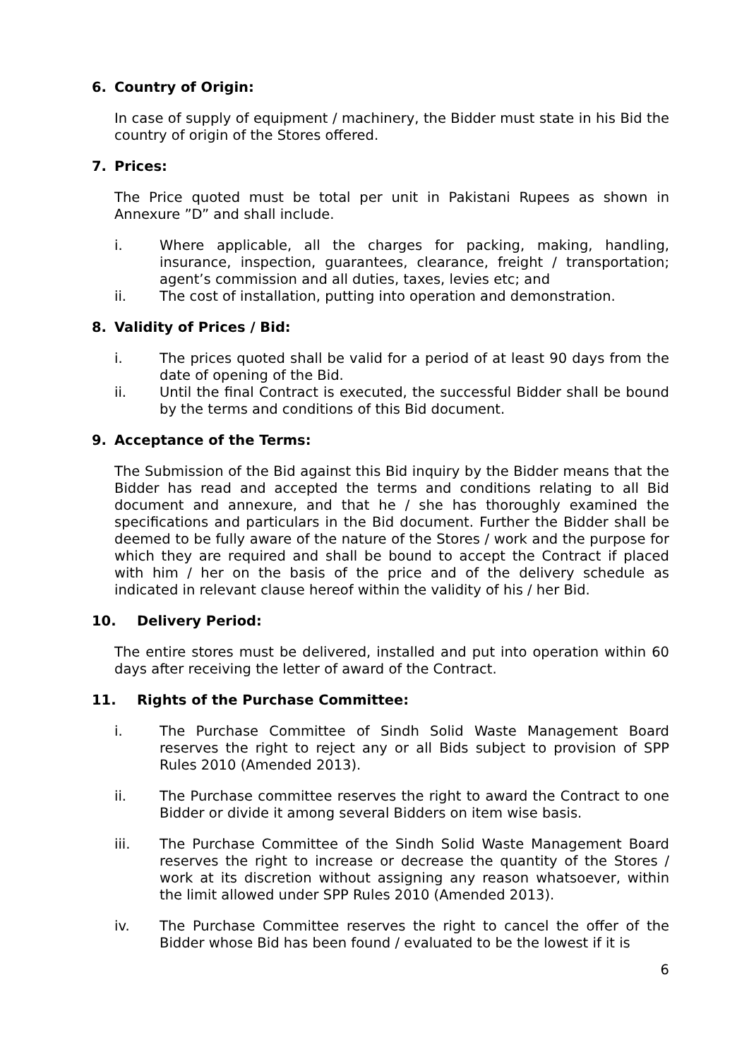6. Country of Origin:
In case of supply of equipment / machinery, the Bidder must state in his Bid the country of origin of the Stores offered.
7. Prices:
The Price quoted must be total per unit in Pakistani Rupees as shown in Annexure ”D” and shall include.
i. Where applicable, all the charges for packing, making, handling, insurance, inspection, guarantees, clearance, freight / transportation; agent’s commission and all duties, taxes, levies etc; and
ii. The cost of installation, putting into operation and demonstration.
8. Validity of Prices / Bid:
i. The prices quoted shall be valid for a period of at least 90 days from the date of opening of the Bid.
ii. Until the final Contract is executed, the successful Bidder shall be bound by the terms and conditions of this Bid document.
9. Acceptance of the Terms:
The Submission of the Bid against this Bid inquiry by the Bidder means that the Bidder has read and accepted the terms and conditions relating to all Bid document and annexure, and that he / she has thoroughly examined the specifications and particulars in the Bid document. Further the Bidder shall be deemed to be fully aware of the nature of the Stores / work and the purpose for which they are required and shall be bound to accept the Contract if placed with him / her on the basis of the price and of the delivery schedule as indicated in relevant clause hereof within the validity of his / her Bid.
10. Delivery Period:
The entire stores must be delivered, installed and put into operation within 60 days after receiving the letter of award of the Contract.
11. Rights of the Purchase Committee:
i. The Purchase Committee of Sindh Solid Waste Management Board reserves the right to reject any or all Bids subject to provision of SPP Rules 2010 (Amended 2013).
ii. The Purchase committee reserves the right to award the Contract to one Bidder or divide it among several Bidders on item wise basis.
iii. The Purchase Committee of the Sindh Solid Waste Management Board reserves the right to increase or decrease the quantity of the Stores / work at its discretion without assigning any reason whatsoever, within the limit allowed under SPP Rules 2010 (Amended 2013).
iv. The Purchase Committee reserves the right to cancel the offer of the Bidder whose Bid has been found / evaluated to be the lowest if it is
6